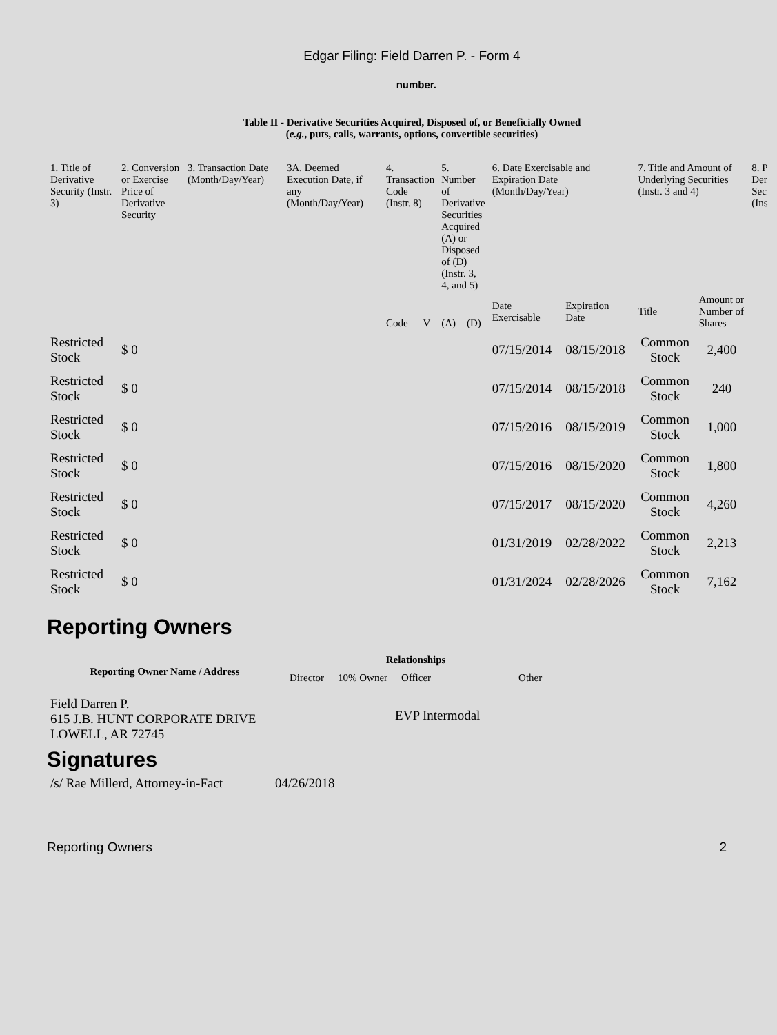Edgar Filing: Field Darren P. - Form 4
number.
Table II - Derivative Securities Acquired, Disposed of, or Beneficially Owned
(e.g., puts, calls, warrants, options, convertible securities)
| 1. Title of Derivative Security (Instr. 3) | 2. Conversion or Exercise Price of Derivative Security | 3. Transaction Date (Month/Day/Year) | 3A. Deemed Execution Date, if any (Month/Day/Year) | 4. Transaction Code (Instr. 8) | | 5. Number of Derivative Securities Acquired (A) or Disposed of (D) (Instr. 3, 4, and 5) | | 6. Date Exercisable and Expiration Date (Month/Day/Year) | | 7. Title and Amount of Underlying Securities (Instr. 3 and 4) | | 8. P Der Sec (Ins |
| --- | --- | --- | --- | --- | --- | --- | --- | --- | --- | --- | --- | --- |
| | | | | Code | V | (A) | (D) | Date Exercisable | Expiration Date | Title | Amount or Number of Shares | |
| Restricted Stock | $ 0 | | | | | | | 07/15/2014 | 08/15/2018 | Common Stock | 2,400 | |
| Restricted Stock | $ 0 | | | | | | | 07/15/2014 | 08/15/2018 | Common Stock | 240 | |
| Restricted Stock | $ 0 | | | | | | | 07/15/2016 | 08/15/2019 | Common Stock | 1,000 | |
| Restricted Stock | $ 0 | | | | | | | 07/15/2016 | 08/15/2020 | Common Stock | 1,800 | |
| Restricted Stock | $ 0 | | | | | | | 07/15/2017 | 08/15/2020 | Common Stock | 4,260 | |
| Restricted Stock | $ 0 | | | | | | | 01/31/2019 | 02/28/2022 | Common Stock | 2,213 | |
| Restricted Stock | $ 0 | | | | | | | 01/31/2024 | 02/28/2026 | Common Stock | 7,162 | |
Reporting Owners
| Reporting Owner Name / Address | Relationships | | | |
| --- | --- | --- | --- | --- |
| | Director | 10% Owner | Officer | Other |
| Field Darren P. 615 J.B. HUNT CORPORATE DRIVE LOWELL, AR 72745 | | | EVP Intermodal | |
Signatures
| /s/ Rae Millerd, Attorney-in-Fact | 04/26/2018 |
Reporting Owners 2